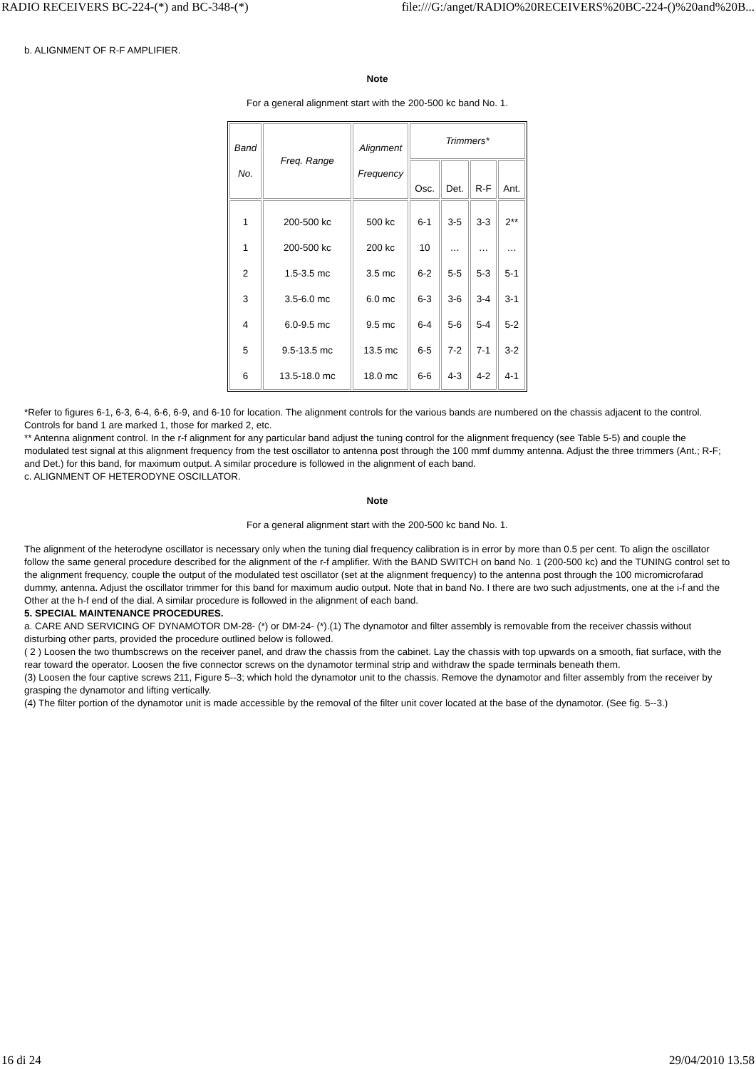RADIO RECEIVERS BC-224-(*) and BC-348-(*) file:///G:/anget/RADIO%20RECEIVERS%20BC-224-()%20and%20B...
b. ALIGNMENT OF R-F AMPLIFIER.
Note
For a general alignment start with the 200-500 kc band No. 1.
| Band No. | Freq. Range | Alignment Frequency | Trimmers* | | | |
| --- | --- | --- | --- | --- | --- | --- |
| | | | Osc. | Det. | R-F | Ant. |
| 1 1 2 3 4 5 6 | 200-500 kc 200-500 kc 1.5-3.5 mc 3.5-6.0 mc 6.0-9.5 mc 9.5-13.5 mc 13.5-18.0 mc | 500 kc 200 kc 3.5 mc 6.0 mc 9.5 mc 13.5 mc 18.0 mc | 6-1 10 6-2 6-3 6-4 6-5 6-6 | 3-5 … 5-5 3-6 5-6 7-2 4-3 | 3-3 … 5-3 3-4 5-4 7-1 4-2 | 2** … 5-1 3-1 5-2 3-2 4-1 |
*Refer to figures 6-1, 6-3, 6-4, 6-6, 6-9, and 6-10 for location. The alignment controls for the various bands are numbered on the chassis adjacent to the control. Controls for band 1 are marked 1, those for marked 2, etc.
** Antenna alignment control. In the r-f alignment for any particular band adjust the tuning control for the alignment frequency (see Table 5-5) and couple the modulated test signal at this alignment frequency from the test oscillator to antenna post through the 100 mmf dummy antenna. Adjust the three trimmers (Ant.; R-F; and Det.) for this band, for maximum output. A similar procedure is followed in the alignment of each band.
c. ALIGNMENT OF HETERODYNE OSCILLATOR.
Note
For a general alignment start with the 200-500 kc band No. 1.
The alignment of the heterodyne oscillator is necessary only when the tuning dial frequency calibration is in error by more than 0.5 per cent. To align the oscillator follow the same general procedure described for the alignment of the r-f amplifier. With the BAND SWITCH on band No. 1 (200-500 kc) and the TUNING control set to the alignment frequency, couple the output of the modulated test oscillator (set at the alignment frequency) to the antenna post through the 100 micromicrofarad dummy, antenna. Adjust the oscillator trimmer for this band for maximum audio output. Note that in band No. I there are two such adjustments, one at the i-f and the Other at the h-f end of the dial. A similar procedure is followed in the alignment of each band.
5. SPECIAL MAINTENANCE PROCEDURES.
a. CARE AND SERVICING OF DYNAMOTOR DM-28- (*) or DM-24- (*).(1) The dynamotor and filter assembly is removable from the receiver chassis without disturbing other parts, provided the procedure outlined below is followed.
( 2 ) Loosen the two thumbscrews on the receiver panel, and draw the chassis from the cabinet. Lay the chassis with top upwards on a smooth, fiat surface, with the rear toward the operator. Loosen the five connector screws on the dynamotor terminal strip and withdraw the spade terminals beneath them.
(3) Loosen the four captive screws 211, Figure 5--3; which hold the dynamotor unit to the chassis. Remove the dynamotor and filter assembly from the receiver by grasping the dynamotor and lifting vertically.
(4) The filter portion of the dynamotor unit is made accessible by the removal of the filter unit cover located at the base of the dynamotor. (See fig. 5--3.)
16 di 24 29/04/2010 13.58